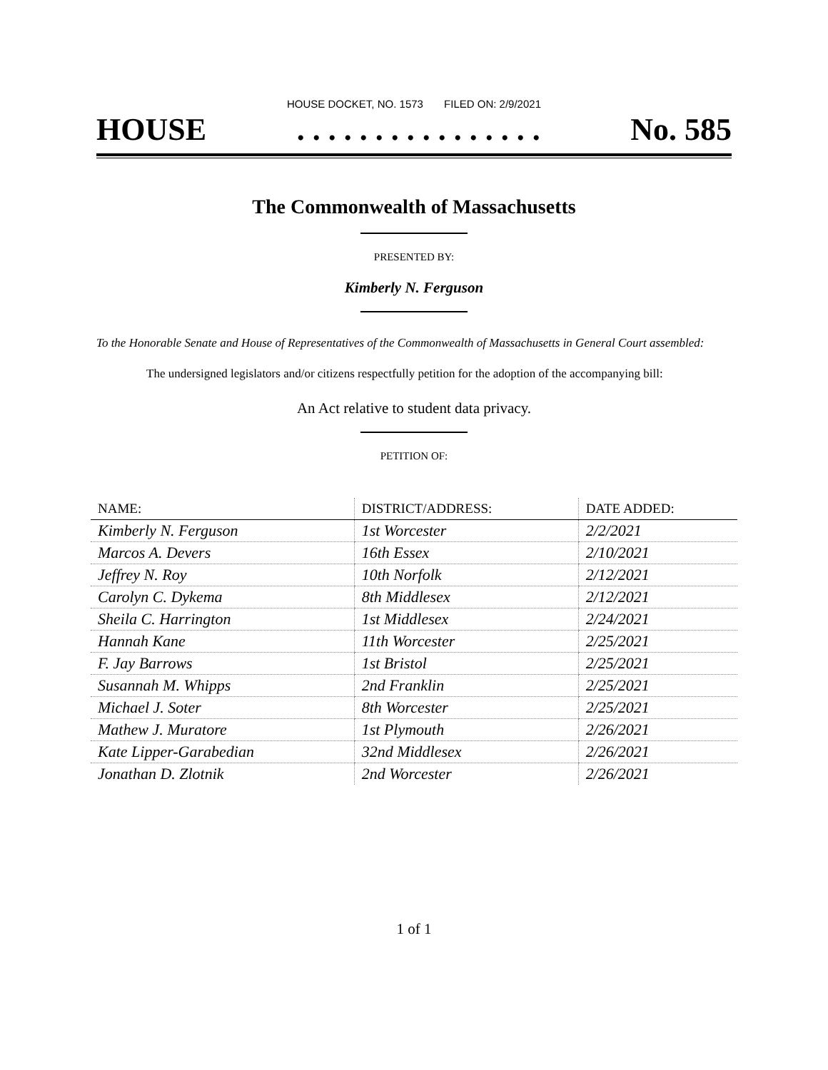HOUSE DOCKET, NO. 1573 FILED ON: 2/9/2021
HOUSE. . . . . . . . . . . . . . . . No. 585
The Commonwealth of Massachusetts
PRESENTED BY:
Kimberly N. Ferguson
To the Honorable Senate and House of Representatives of the Commonwealth of Massachusetts in General Court assembled:
The undersigned legislators and/or citizens respectfully petition for the adoption of the accompanying bill:
An Act relative to student data privacy.
PETITION OF:
| NAME: | DISTRICT/ADDRESS: | DATE ADDED: |
| --- | --- | --- |
| Kimberly N. Ferguson | 1st Worcester | 2/2/2021 |
| Marcos A. Devers | 16th Essex | 2/10/2021 |
| Jeffrey N. Roy | 10th Norfolk | 2/12/2021 |
| Carolyn C. Dykema | 8th Middlesex | 2/12/2021 |
| Sheila C. Harrington | 1st Middlesex | 2/24/2021 |
| Hannah Kane | 11th Worcester | 2/25/2021 |
| F. Jay Barrows | 1st Bristol | 2/25/2021 |
| Susannah M. Whipps | 2nd Franklin | 2/25/2021 |
| Michael J. Soter | 8th Worcester | 2/25/2021 |
| Mathew J. Muratore | 1st Plymouth | 2/26/2021 |
| Kate Lipper-Garabedian | 32nd Middlesex | 2/26/2021 |
| Jonathan D. Zlotnik | 2nd Worcester | 2/26/2021 |
1 of 1